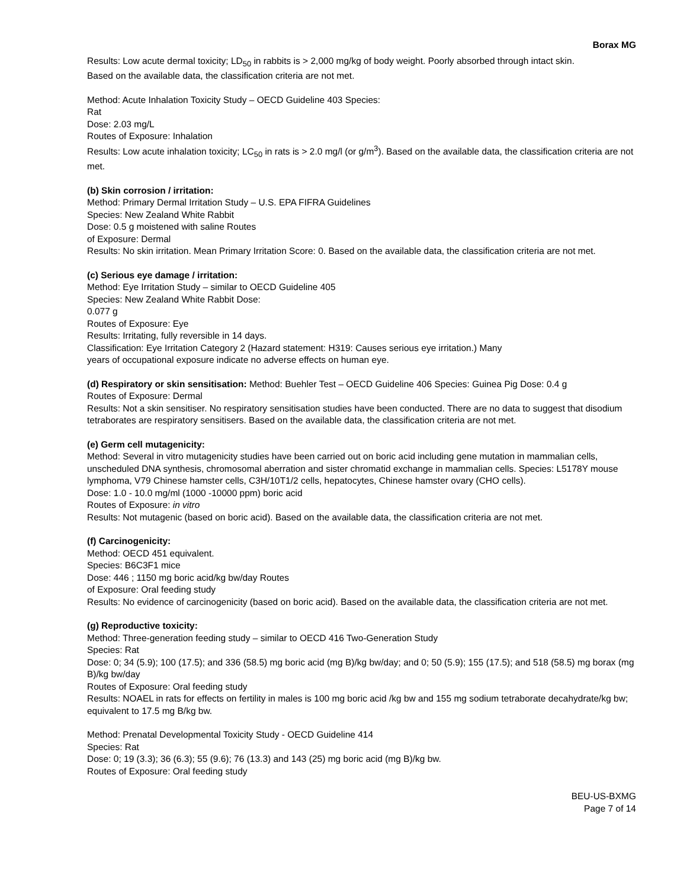Borax MG
Results: Low acute dermal toxicity; LD<sub>50</sub> in rabbits is > 2,000 mg/kg of body weight. Poorly absorbed through intact skin.
Based on the available data, the classification criteria are not met.
Method: Acute Inhalation Toxicity Study – OECD Guideline 403 Species:
Rat
Dose: 2.03 mg/L
Routes of Exposure: Inhalation
Results: Low acute inhalation toxicity; LC<sub>50</sub> in rats is > 2.0 mg/l (or g/m<sup>3</sup>). Based on the available data, the classification criteria are not met.
(b) Skin corrosion / irritation:
Method: Primary Dermal Irritation Study – U.S. EPA FIFRA Guidelines
Species: New Zealand White Rabbit
Dose: 0.5 g moistened with saline Routes
of Exposure: Dermal
Results: No skin irritation. Mean Primary Irritation Score: 0. Based on the available data, the classification criteria are not met.
(c) Serious eye damage / irritation:
Method: Eye Irritation Study – similar to OECD Guideline 405
Species: New Zealand White Rabbit Dose:
0.077 g
Routes of Exposure: Eye
Results: Irritating, fully reversible in 14 days.
Classification: Eye Irritation Category 2 (Hazard statement: H319: Causes serious eye irritation.) Many
years of occupational exposure indicate no adverse effects on human eye.
(d) Respiratory or skin sensitisation: Method: Buehler Test – OECD Guideline 406 Species: Guinea Pig Dose: 0.4 g
Routes of Exposure: Dermal
Results: Not a skin sensitiser. No respiratory sensitisation studies have been conducted. There are no data to suggest that disodium tetraborates are respiratory sensitisers. Based on the available data, the classification criteria are not met.
(e) Germ cell mutagenicity:
Method: Several in vitro mutagenicity studies have been carried out on boric acid including gene mutation in mammalian cells, unscheduled DNA synthesis, chromosomal aberration and sister chromatid exchange in mammalian cells. Species: L5178Y mouse lymphoma, V79 Chinese hamster cells, C3H/10T1/2 cells, hepatocytes, Chinese hamster ovary (CHO cells).
Dose: 1.0 - 10.0 mg/ml (1000 -10000 ppm) boric acid
Routes of Exposure: in vitro
Results: Not mutagenic (based on boric acid). Based on the available data, the classification criteria are not met.
(f) Carcinogenicity:
Method: OECD 451 equivalent.
Species: B6C3F1 mice
Dose: 446 ; 1150 mg boric acid/kg bw/day Routes
of Exposure: Oral feeding study
Results: No evidence of carcinogenicity (based on boric acid). Based on the available data, the classification criteria are not met.
(g) Reproductive toxicity:
Method: Three-generation feeding study – similar to OECD 416 Two-Generation Study
Species: Rat
Dose: 0; 34 (5.9); 100 (17.5); and 336 (58.5) mg boric acid (mg B)/kg bw/day; and 0; 50 (5.9); 155 (17.5); and 518 (58.5) mg borax (mg B)/kg bw/day
Routes of Exposure: Oral feeding study
Results: NOAEL in rats for effects on fertility in males is 100 mg boric acid /kg bw and 155 mg sodium tetraborate decahydrate/kg bw; equivalent to 17.5 mg B/kg bw.
Method: Prenatal Developmental Toxicity Study - OECD Guideline 414
Species: Rat
Dose: 0; 19 (3.3); 36 (6.3); 55 (9.6); 76 (13.3) and 143 (25) mg boric acid (mg B)/kg bw.
Routes of Exposure: Oral feeding study
BEU-US-BXMG
Page 7 of 14